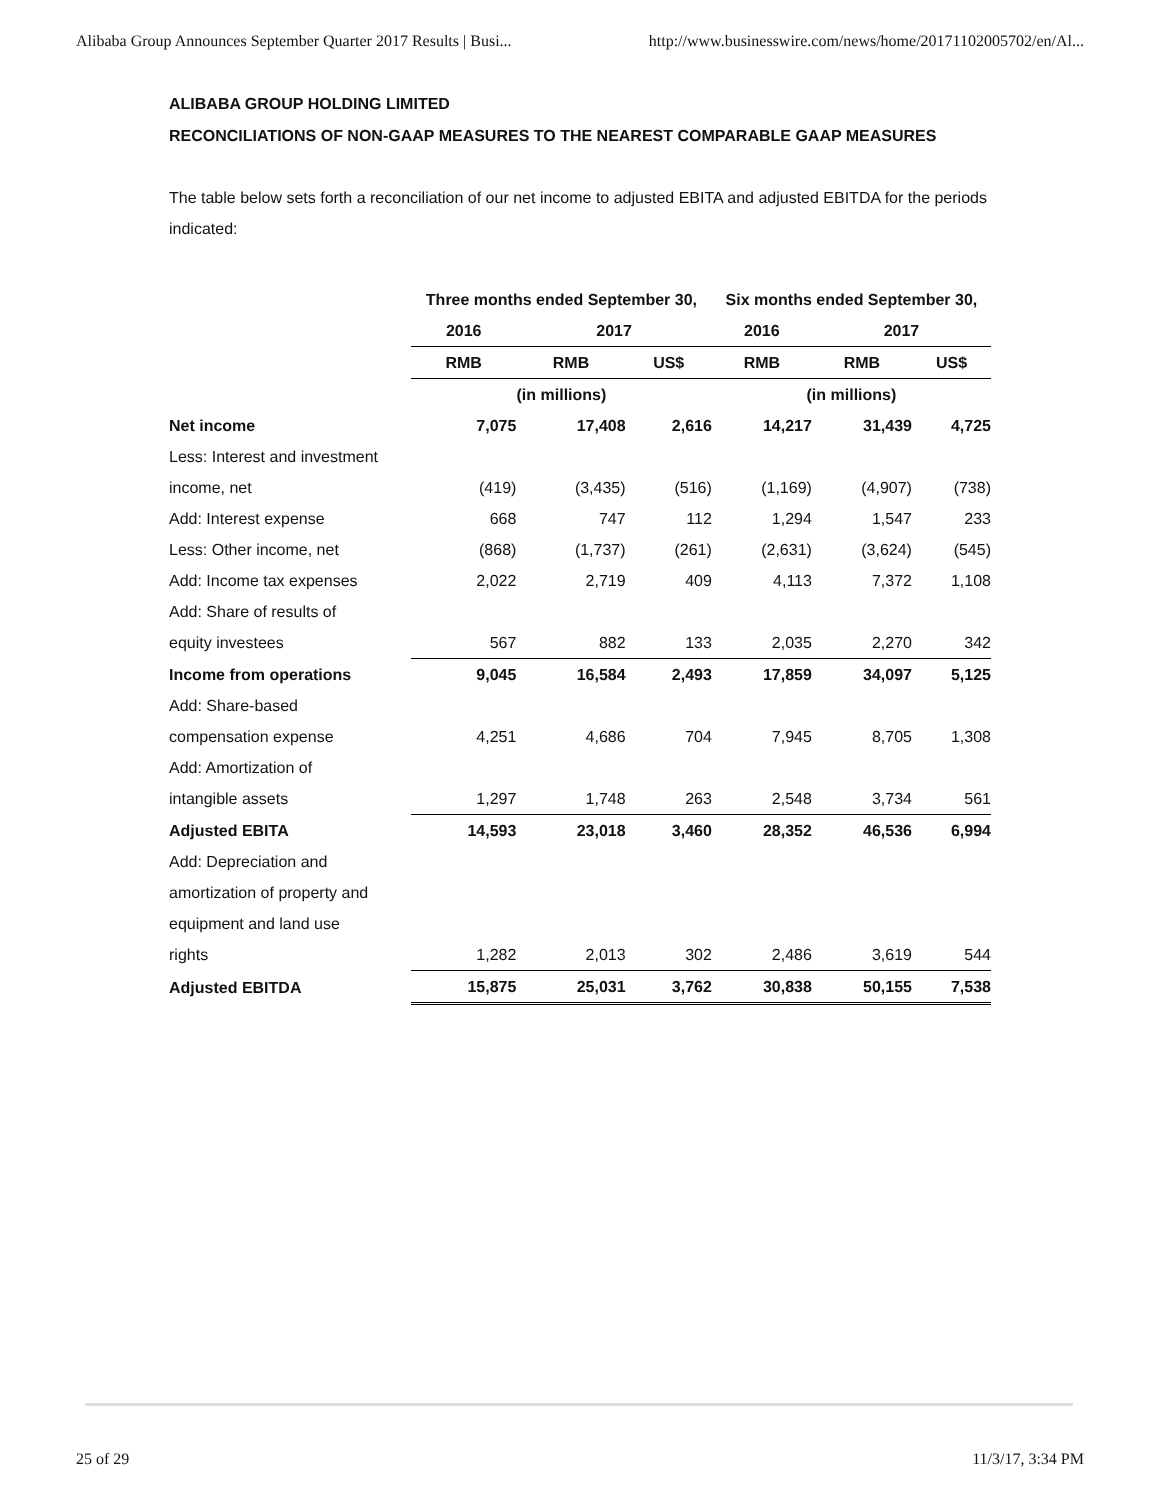Alibaba Group Announces September Quarter 2017 Results | Busi... http://www.businesswire.com/news/home/20171102005702/en/Al...
ALIBABA GROUP HOLDING LIMITED
RECONCILIATIONS OF NON-GAAP MEASURES TO THE NEAREST COMPARABLE GAAP MEASURES
The table below sets forth a reconciliation of our net income to adjusted EBITA and adjusted EBITDA for the periods indicated:
| | Three months ended September 30, | | | Six months ended September 30, | | |
| --- | --- | --- | --- | --- | --- | --- |
| | 2016 | 2017 | | 2016 | 2017 | |
| | RMB | RMB | US$ | RMB | RMB | US$ |
| | (in millions) | | | (in millions) | | |
| Net income | 7,075 | 17,408 | 2,616 | 14,217 | 31,439 | 4,725 |
| Less: Interest and investment | | | | | | |
| income, net | (419) | (3,435) | (516) | (1,169) | (4,907) | (738) |
| Add: Interest expense | 668 | 747 | 112 | 1,294 | 1,547 | 233 |
| Less: Other income, net | (868) | (1,737) | (261) | (2,631) | (3,624) | (545) |
| Add: Income tax expenses | 2,022 | 2,719 | 409 | 4,113 | 7,372 | 1,108 |
| Add: Share of results of | | | | | | |
| equity investees | 567 | 882 | 133 | 2,035 | 2,270 | 342 |
| Income from operations | 9,045 | 16,584 | 2,493 | 17,859 | 34,097 | 5,125 |
| Add: Share-based | | | | | | |
| compensation expense | 4,251 | 4,686 | 704 | 7,945 | 8,705 | 1,308 |
| Add: Amortization of | | | | | | |
| intangible assets | 1,297 | 1,748 | 263 | 2,548 | 3,734 | 561 |
| Adjusted EBITA | 14,593 | 23,018 | 3,460 | 28,352 | 46,536 | 6,994 |
| Add: Depreciation and | | | | | | |
| amortization of property and | | | | | | |
| equipment and land use | | | | | | |
| rights | 1,282 | 2,013 | 302 | 2,486 | 3,619 | 544 |
| Adjusted EBITDA | 15,875 | 25,031 | 3,762 | 30,838 | 50,155 | 7,538 |
25 of 29 11/3/17, 3:34 PM